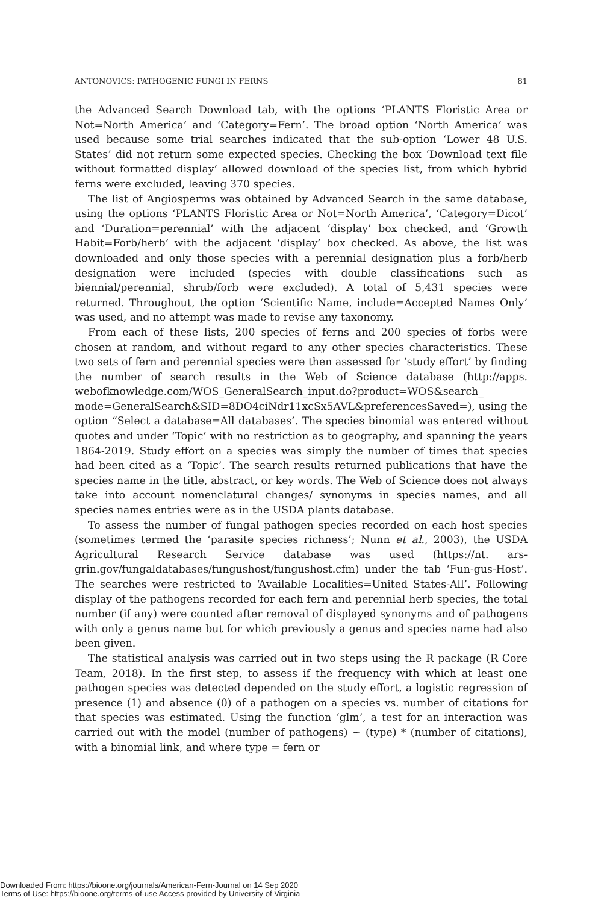ANTONOVICS: PATHOGENIC FUNGI IN FERNS 81
the Advanced Search Download tab, with the options ‘PLANTS Floristic Area or Not=North America’ and ‘Category=Fern’. The broad option ‘North America’ was used because some trial searches indicated that the sub-option ‘Lower 48 U.S. States’ did not return some expected species. Checking the box ‘Download text file without formatted display’ allowed download of the species list, from which hybrid ferns were excluded, leaving 370 species.
The list of Angiosperms was obtained by Advanced Search in the same database, using the options ‘PLANTS Floristic Area or Not=North America’, ‘Category=Dicot’ and ‘Duration=perennial’ with the adjacent ‘display’ box checked, and ‘Growth Habit=Forb/herb’ with the adjacent ‘display’ box checked. As above, the list was downloaded and only those species with a perennial designation plus a forb/herb designation were included (species with double classifications such as biennial/perennial, shrub/forb were excluded). A total of 5,431 species were returned. Throughout, the option ‘Scientific Name, include=Accepted Names Only’ was used, and no attempt was made to revise any taxonomy.
From each of these lists, 200 species of ferns and 200 species of forbs were chosen at random, and without regard to any other species characteristics. These two sets of fern and perennial species were then assessed for ‘study effort’ by finding the number of search results in the Web of Science database (http://apps. webofknowledge.com/WOS_GeneralSearch_input.do?product=WOS&search_ mode=GeneralSearch&SID=8DO4ciNdr11xcSx5AVL&preferencesSaved=), using the option “Select a database=All databases’. The species binomial was entered without quotes and under ‘Topic’ with no restriction as to geography, and spanning the years 1864-2019. Study effort on a species was simply the number of times that species had been cited as a ‘Topic’. The search results returned publications that have the species name in the title, abstract, or key words. The Web of Science does not always take into account nomenclatural changes/ synonyms in species names, and all species names entries were as in the USDA plants database.
To assess the number of fungal pathogen species recorded on each host species (sometimes termed the ‘parasite species richness’; Nunn et al., 2003), the USDA Agricultural Research Service database was used (https://nt. ars-grin.gov/fungaldatabases/fungushost/fungushost.cfm) under the tab ‘Fun-gus-Host’. The searches were restricted to ‘Available Localities=United States-All’. Following display of the pathogens recorded for each fern and perennial herb species, the total number (if any) were counted after removal of displayed synonyms and of pathogens with only a genus name but for which previously a genus and species name had also been given.
The statistical analysis was carried out in two steps using the R package (R Core Team, 2018). In the first step, to assess if the frequency with which at least one pathogen species was detected depended on the study effort, a logistic regression of presence (1) and absence (0) of a pathogen on a species vs. number of citations for that species was estimated. Using the function ‘glm’, a test for an interaction was carried out with the model (number of pathogens) ∼ (type) * (number of citations), with a binomial link, and where type = fern or
Downloaded From: https://bioone.org/journals/American-Fern-Journal on 14 Sep 2020
Terms of Use: https://bioone.org/terms-of-use Access provided by University of Virginia